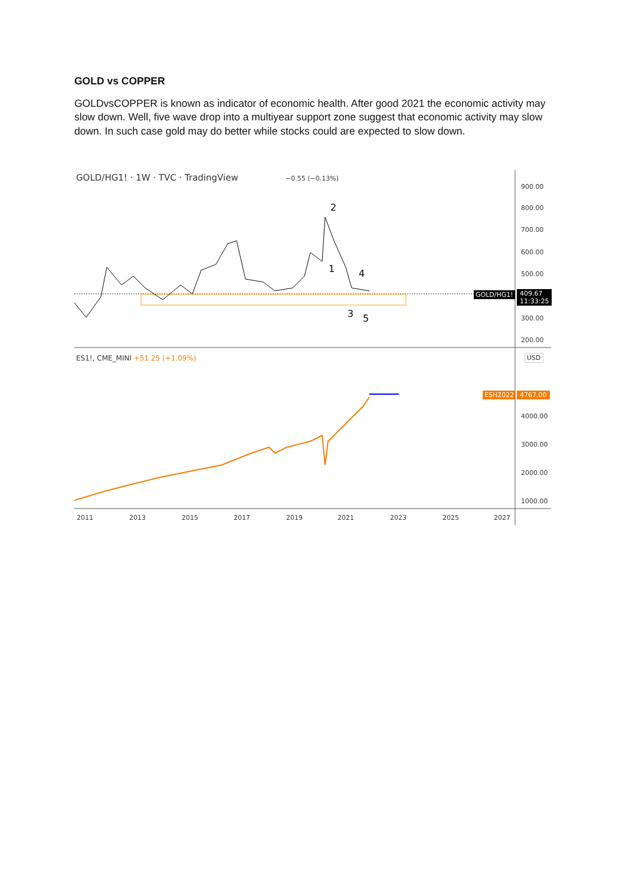GOLD vs COPPER
GOLDvsCOPPER is known as indicator of economic health. After good 2021 the economic activity may slow down. Well, five wave drop into a multiyear support zone suggest that economic activity may slow down. In such case gold may do better while stocks could are expected to slow down.
GOLD/HG1! · 1W · TVC · TradingView −0.55 (−0.13%)
900.00
800.00
700.00
600.00
500.00
GOLD/HG1!
409.67
11:33:25
300.00
200.00
2
1 4
3 5
ES1!, CME_MINI +51.25 (+1.09%) USD
ESH2022 4767.00
4000.00
3000.00
2000.00
1000.00
2011 2013 2015 2017 2019 2021 2023 2025 2027